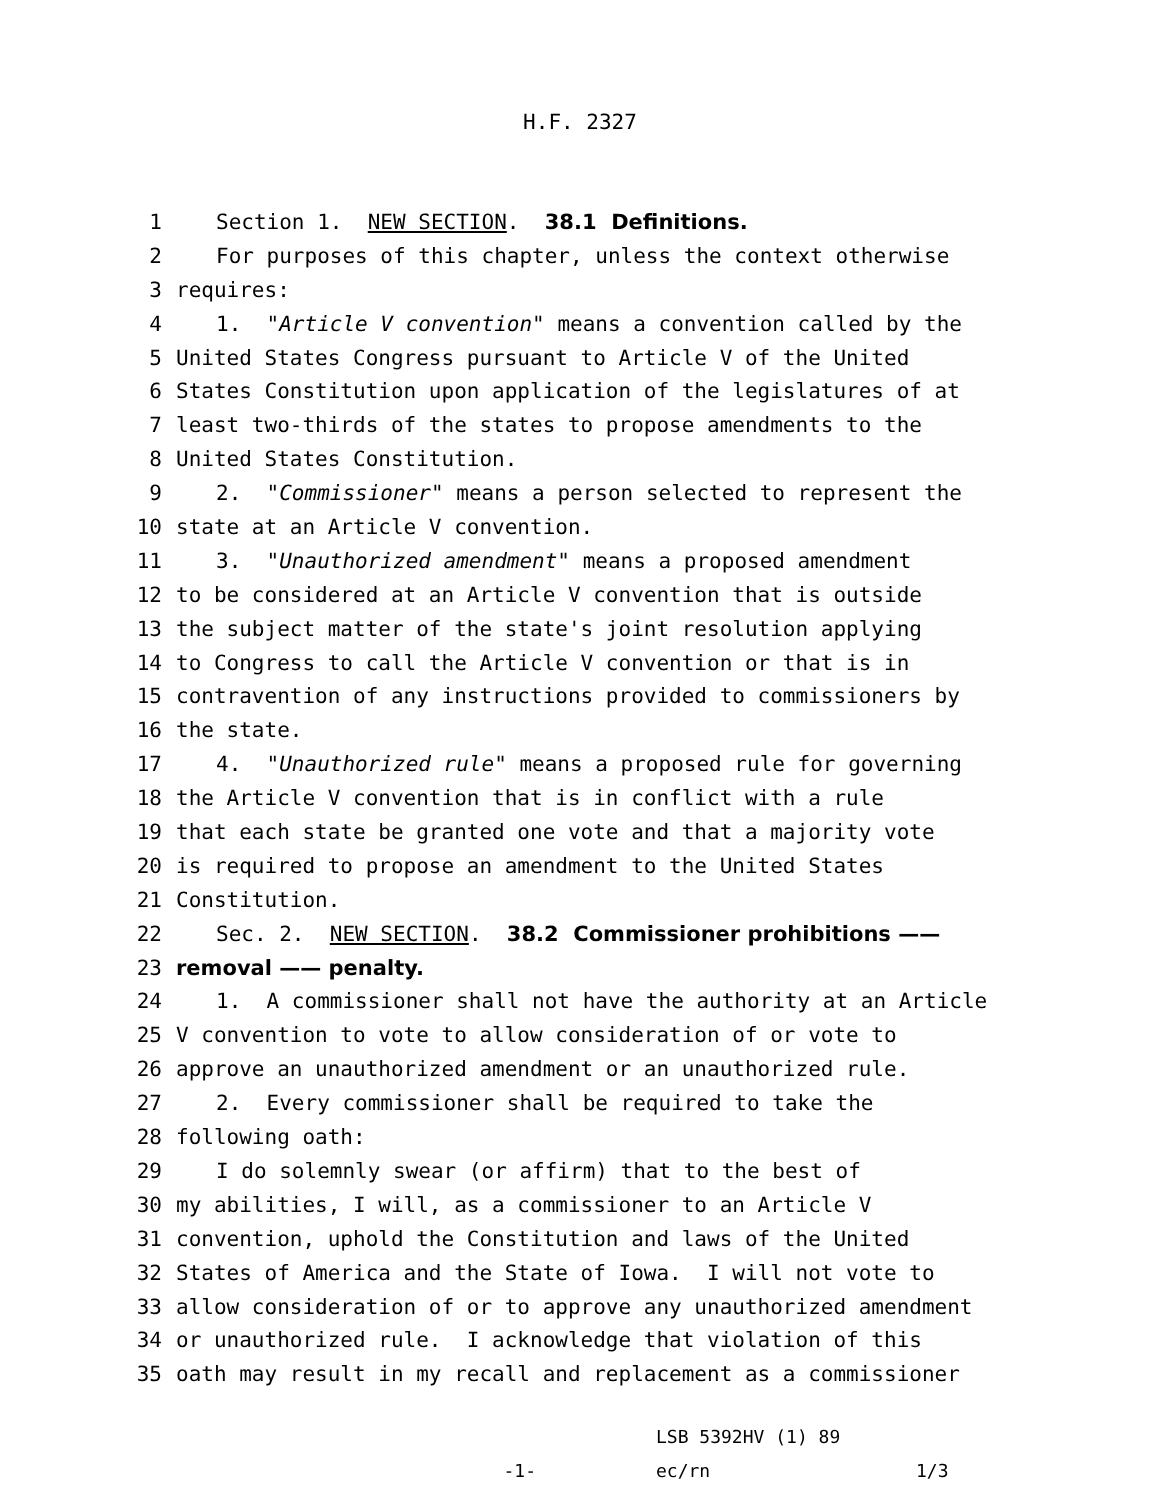H.F. 2327
1 Section 1. NEW SECTION. 38.1 Definitions.
2 For purposes of this chapter, unless the context otherwise
3 requires:
4 1. "Article V convention" means a convention called by the
5 United States Congress pursuant to Article V of the United
6 States Constitution upon application of the legislatures of at
7 least two-thirds of the states to propose amendments to the
8 United States Constitution.
9 2. "Commissioner" means a person selected to represent the
10 state at an Article V convention.
11 3. "Unauthorized amendment" means a proposed amendment
12 to be considered at an Article V convention that is outside
13 the subject matter of the state's joint resolution applying
14 to Congress to call the Article V convention or that is in
15 contravention of any instructions provided to commissioners by
16 the state.
17 4. "Unauthorized rule" means a proposed rule for governing
18 the Article V convention that is in conflict with a rule
19 that each state be granted one vote and that a majority vote
20 is required to propose an amendment to the United States
21 Constitution.
22 Sec. 2. NEW SECTION. 38.2 Commissioner prohibitions ——
23 removal —— penalty.
24 1. A commissioner shall not have the authority at an Article
25 V convention to vote to allow consideration of or vote to
26 approve an unauthorized amendment or an unauthorized rule.
27 2. Every commissioner shall be required to take the
28 following oath:
29 I do solemnly swear (or affirm) that to the best of
30 my abilities, I will, as a commissioner to an Article V
31 convention, uphold the Constitution and laws of the United
32 States of America and the State of Iowa. I will not vote to
33 allow consideration of or to approve any unauthorized amendment
34 or unauthorized rule. I acknowledge that violation of this
35 oath may result in my recall and replacement as a commissioner
-1-
LSB 5392HV (1) 89
ec/rn
1/3